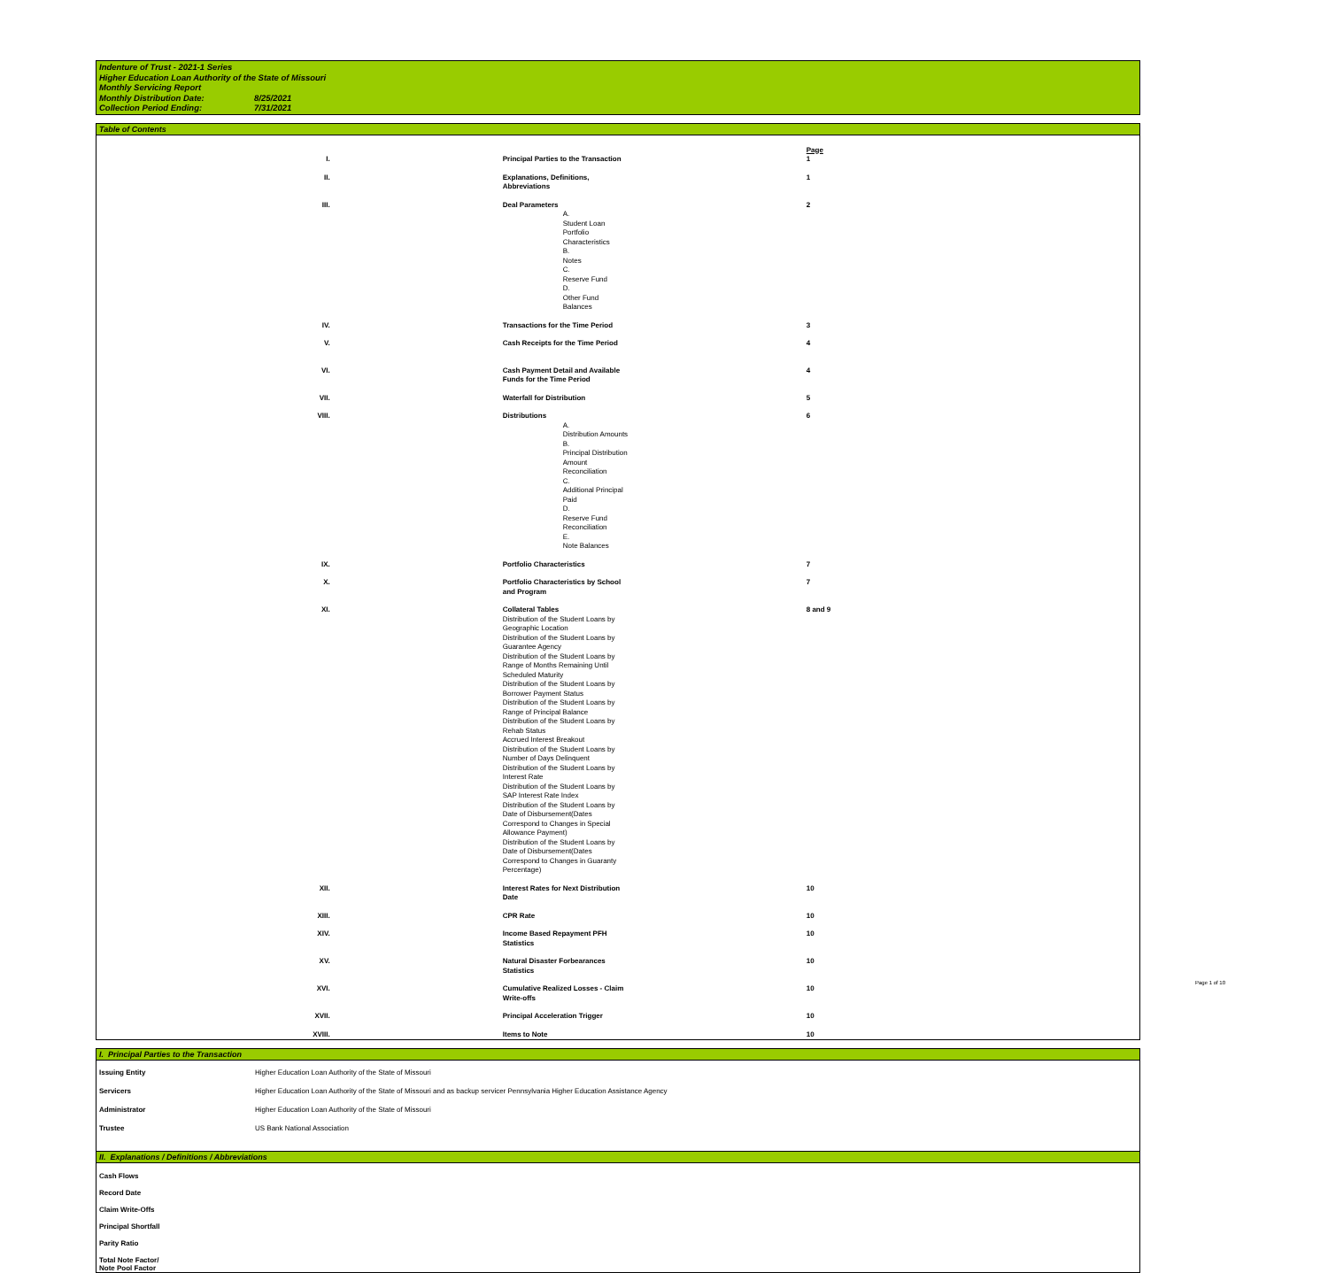Indenture of Trust - 2021-1 Series
Higher Education Loan Authority of the State of Missouri
Monthly Servicing Report
Monthly Distribution Date: 8/25/2021
Collection Period Ending: 7/31/2021
Table of Contents
| | | Page |
| I. | Principal Parties to the Transaction | 1 |
| II. | Explanations, Definitions, Abbreviations | 1 |
| III. | Deal Parameters | 2 |
| | A. Student Loan Portfolio Characteristics B. Notes C. Reserve Fund D. Other Fund Balances | |
| IV. | Transactions for the Time Period | 3 |
| V. | Cash Receipts for the Time Period | 4 |
| VI. | Cash Payment Detail and Available Funds for the Time Period | 4 |
| VII. | Waterfall for Distribution | 5 |
| VIII. | Distributions | 6 |
| | A. Distribution Amounts B. Principal Distribution Amount Reconciliation C. Additional Principal Paid D. Reserve Fund Reconciliation E. Note Balances | |
| IX. | Portfolio Characteristics | 7 |
| X. | Portfolio Characteristics by School and Program | 7 |
| XI. | Collateral Tables | 8 and 9 |
| | Distribution of the Student Loans by Geographic Location Distribution of the Student Loans by Guarantee Agency Distribution of the Student Loans by Range of Months Remaining Until Scheduled Maturity Distribution of the Student Loans by Borrower Payment Status Distribution of the Student Loans by Range of Principal Balance Distribution of the Student Loans by Rehab Status Accrued Interest Breakout Distribution of the Student Loans by Number of Days Delinquent Distribution of the Student Loans by Interest Rate Distribution of the Student Loans by SAP Interest Rate Index Distribution of the Student Loans by Date of Disbursement(Dates Correspond to Changes in Special Allowance Payment) Distribution of the Student Loans by Date of Disbursement(Dates Correspond to Changes in Guaranty Percentage) | |
| XII. | Interest Rates for Next Distribution Date | 10 |
| XIII. | CPR Rate | 10 |
| XIV. | Income Based Repayment PFH Statistics | 10 |
| XV. | Natural Disaster Forbearances Statistics | 10 |
| XVI. | Cumulative Realized Losses - Claim Write-offs | 10 |
| XVII. | Principal Acceleration Trigger | 10 |
| XVIII. | Items to Note | 10 |
I. Principal Parties to the Transaction
| Issuing Entity | Higher Education Loan Authority of the State of Missouri |
| Servicers | Higher Education Loan Authority of the State of Missouri and as backup servicer Pennsylvania Higher Education Assistance Agency |
| Administrator | Higher Education Loan Authority of the State of Missouri |
| Trustee | US Bank National Association |
II. Explanations / Definitions / Abbreviations
Cash Flows
Record Date
Claim Write-Offs
Principal Shortfall
Parity Ratio
Total Note Factor/
Note Pool Factor
Page 1 of 10